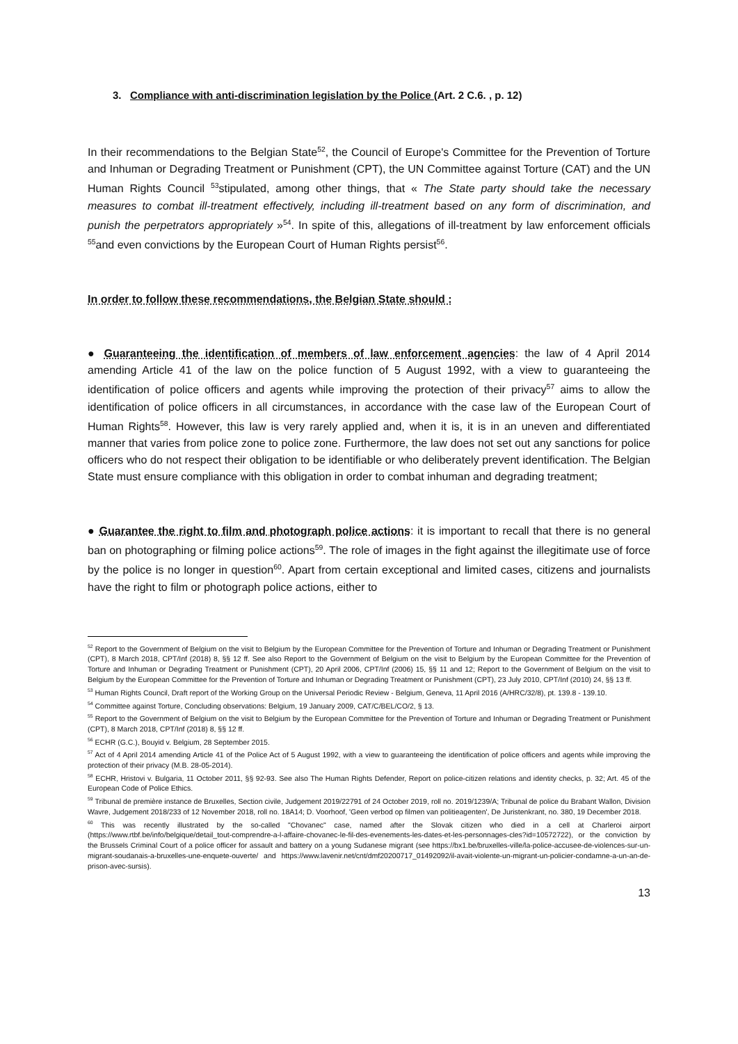3. Compliance with anti-discrimination legislation by the Police (Art. 2 C.6. , p. 12)
In their recommendations to the Belgian State<sup>52</sup>, the Council of Europe's Committee for the Prevention of Torture and Inhuman or Degrading Treatment or Punishment (CPT), the UN Committee against Torture (CAT) and the UN Human Rights Council <sup>53</sup>stipulated, among other things, that « The State party should take the necessary measures to combat ill-treatment effectively, including ill-treatment based on any form of discrimination, and punish the perpetrators appropriately »<sup>54</sup>. In spite of this, allegations of ill-treatment by law enforcement officials <sup>55</sup>and even convictions by the European Court of Human Rights persist<sup>56</sup>.
In order to follow these recommendations, the Belgian State should :
● Guaranteeing the identification of members of law enforcement agencies: the law of 4 April 2014 amending Article 41 of the law on the police function of 5 August 1992, with a view to guaranteeing the identification of police officers and agents while improving the protection of their privacy<sup>57</sup> aims to allow the identification of police officers in all circumstances, in accordance with the case law of the European Court of Human Rights<sup>58</sup>. However, this law is very rarely applied and, when it is, it is in an uneven and differentiated manner that varies from police zone to police zone. Furthermore, the law does not set out any sanctions for police officers who do not respect their obligation to be identifiable or who deliberately prevent identification. The Belgian State must ensure compliance with this obligation in order to combat inhuman and degrading treatment;
● Guarantee the right to film and photograph police actions: it is important to recall that there is no general ban on photographing or filming police actions<sup>59</sup>. The role of images in the fight against the illegitimate use of force by the police is no longer in question<sup>60</sup>. Apart from certain exceptional and limited cases, citizens and journalists have the right to film or photograph police actions, either to
<sup>52</sup> Report to the Government of Belgium on the visit to Belgium by the European Committee for the Prevention of Torture and Inhuman or Degrading Treatment or Punishment (CPT), 8 March 2018, CPT/Inf (2018) 8, §§ 12 ff. See also Report to the Government of Belgium on the visit to Belgium by the European Committee for the Prevention of Torture and Inhuman or Degrading Treatment or Punishment (CPT), 20 April 2006, CPT/Inf (2006) 15, §§ 11 and 12; Report to the Government of Belgium on the visit to Belgium by the European Committee for the Prevention of Torture and Inhuman or Degrading Treatment or Punishment (CPT), 23 July 2010, CPT/Inf (2010) 24, §§ 13 ff.
<sup>53</sup> Human Rights Council, Draft report of the Working Group on the Universal Periodic Review - Belgium, Geneva, 11 April 2016 (A/HRC/32/8), pt. 139.8 - 139.10.
<sup>54</sup> Committee against Torture, Concluding observations: Belgium, 19 January 2009, CAT/C/BEL/CO/2, § 13.
<sup>55</sup> Report to the Government of Belgium on the visit to Belgium by the European Committee for the Prevention of Torture and Inhuman or Degrading Treatment or Punishment (CPT), 8 March 2018, CPT/Inf (2018) 8, §§ 12 ff.
<sup>56</sup> ECHR (G.C.), Bouyid v. Belgium, 28 September 2015.
<sup>57</sup> Act of 4 April 2014 amending Article 41 of the Police Act of 5 August 1992, with a view to guaranteeing the identification of police officers and agents while improving the protection of their privacy (M.B. 28-05-2014).
<sup>58</sup> ECHR, Hristovi v. Bulgaria, 11 October 2011, §§ 92-93. See also The Human Rights Defender, Report on police-citizen relations and identity checks, p. 32; Art. 45 of the European Code of Police Ethics.
<sup>59</sup> Tribunal de première instance de Bruxelles, Section civile, Judgement 2019/22791 of 24 October 2019, roll no. 2019/1239/A; Tribunal de police du Brabant Wallon, Division Wavre, Judgement 2018/233 of 12 November 2018, roll no. 18A14; D. Voorhoof, 'Geen verbod op filmen van politieagenten', De Juristenkrant, no. 380, 19 December 2018.
<sup>60</sup> This was recently illustrated by the so-called "Chovanec" case, named after the Slovak citizen who died in a cell at Charleroi airport (https://www.rtbf.be/info/belgique/detail_tout-comprendre-a-l-affaire-chovanec-le-fil-des-evenements-les-dates-et-les-personnages-cles?id=10572722), or the conviction by the Brussels Criminal Court of a police officer for assault and battery on a young Sudanese migrant (see https://bx1.be/bruxelles-ville/la-police-accusee-de-violences-sur-un-migrant-soudanais-a-bruxelles-une-enquete-ouverte/ and https://www.lavenir.net/cnt/dmf20200717_01492092/il-avait-violente-un-migrant-un-policier-condamne-a-un-an-de-prison-avec-sursis).
13